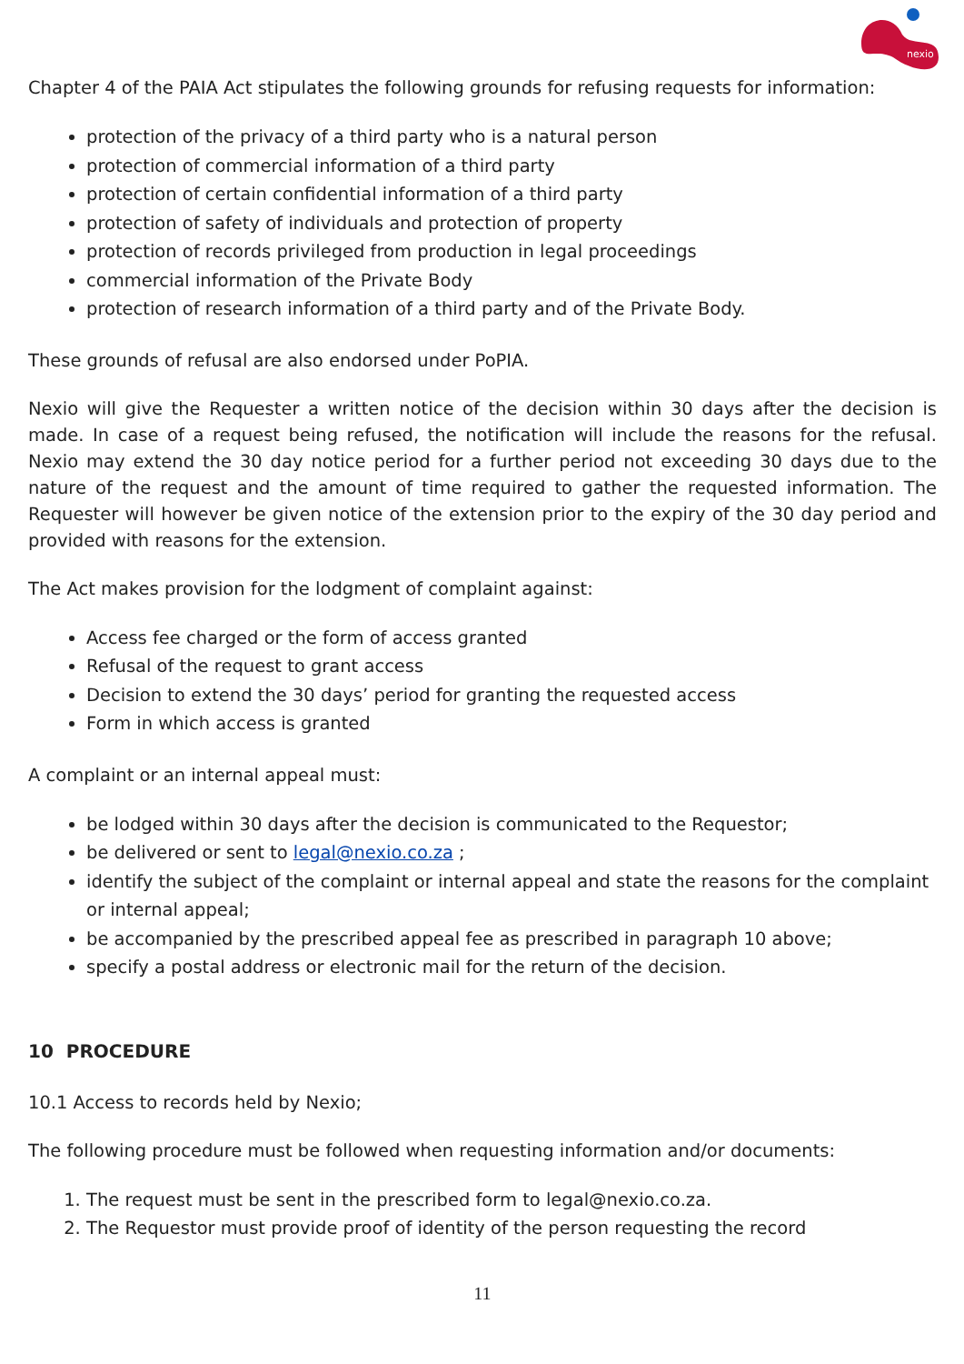nexio
Chapter 4 of the PAIA Act stipulates the following grounds for refusing requests for information:
protection of the privacy of a third party who is a natural person
protection of commercial information of a third party
protection of certain confidential information of a third party
protection of safety of individuals and protection of property
protection of records privileged from production in legal proceedings
commercial information of the Private Body
protection of research information of a third party and of the Private Body.
These grounds of refusal are also endorsed under PoPIA.
Nexio will give the Requester a written notice of the decision within 30 days after the decision is made. In case of a request being refused, the notification will include the reasons for the refusal. Nexio may extend the 30 day notice period for a further period not exceeding 30 days due to the nature of the request and the amount of time required to gather the requested information. The Requester will however be given notice of the extension prior to the expiry of the 30 day period and provided with reasons for the extension.
The Act makes provision for the lodgment of complaint against:
Access fee charged or the form of access granted
Refusal of the request to grant access
Decision to extend the 30 days’ period for granting the requested access
Form in which access is granted
A complaint or an internal appeal must:
be lodged within 30 days after the decision is communicated to the Requestor;
be delivered or sent to legal@nexio.co.za ;
identify the subject of the complaint or internal appeal and state the reasons for the complaint or internal appeal;
be accompanied by the prescribed appeal fee as prescribed in paragraph 10 above;
specify a postal address or electronic mail for the return of the decision.
10 PROCEDURE
10.1 Access to records held by Nexio;
The following procedure must be followed when requesting information and/or documents:
1. The request must be sent in the prescribed form to legal@nexio.co.za.
2. The Requestor must provide proof of identity of the person requesting the record
11